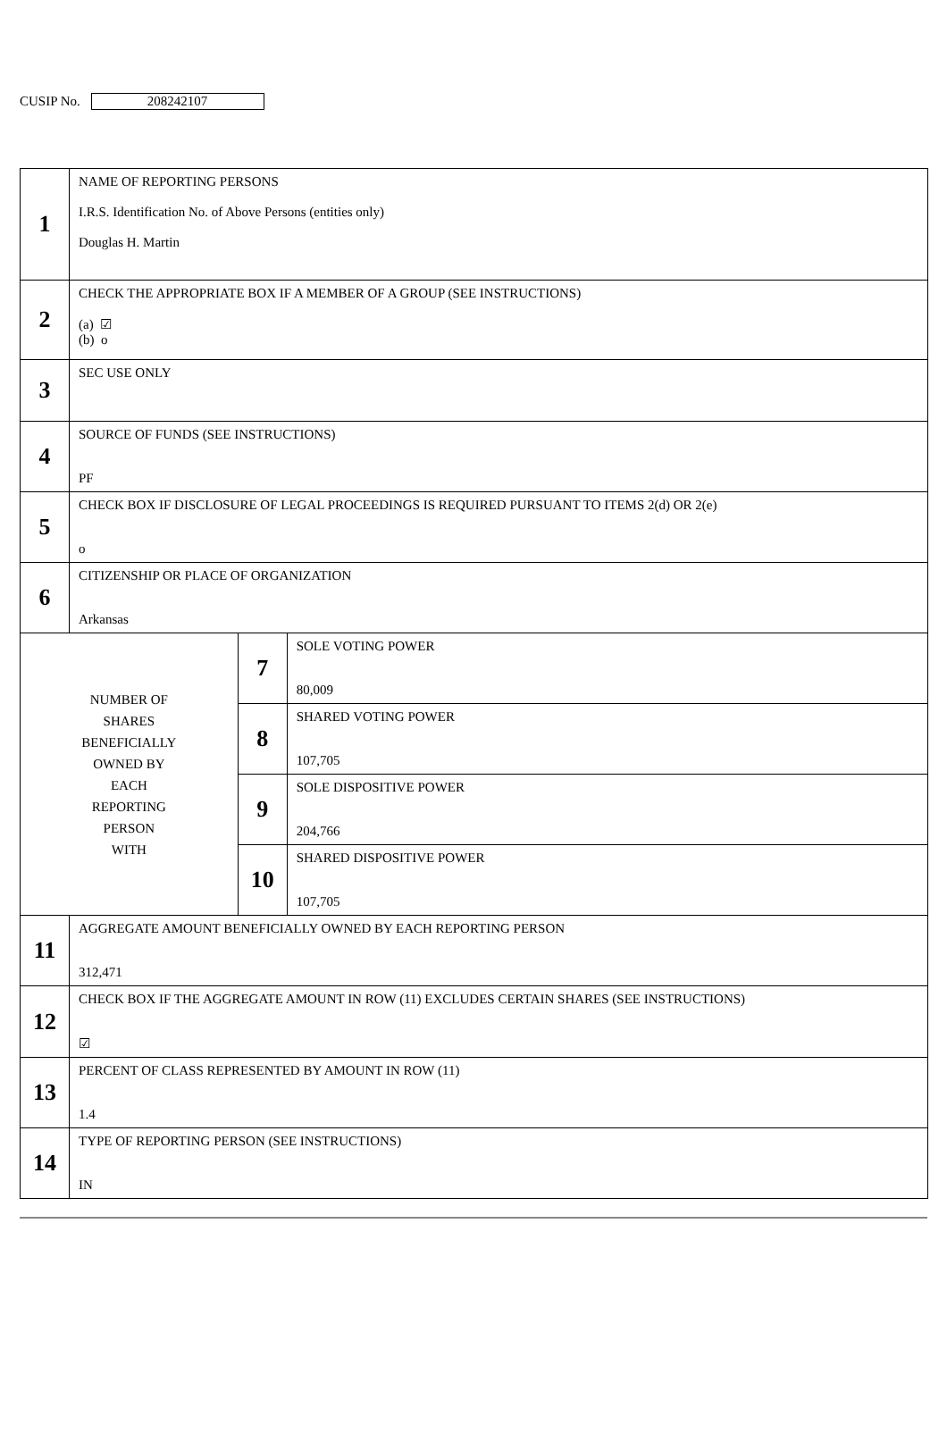CUSIP No. 208242107
| 1 | NAME OF REPORTING PERSONS I.R.S. Identification No. of Above Persons (entities only) Douglas H. Martin | | |
| 2 | CHECK THE APPROPRIATE BOX IF A MEMBER OF A GROUP (SEE INSTRUCTIONS) (a) ☑ (b) o | | |
| 3 | SEC USE ONLY | | |
| 4 | SOURCE OF FUNDS (SEE INSTRUCTIONS) PF | | |
| 5 | CHECK BOX IF DISCLOSURE OF LEGAL PROCEEDINGS IS REQUIRED PURSUANT TO ITEMS 2(d) OR 2(e) o | | |
| 6 | CITIZENSHIP OR PLACE OF ORGANIZATION Arkansas | | |
| NUMBER OF SHARES BENEFICIALLY OWNED BY EACH REPORTING PERSON WITH | | 7 | SOLE VOTING POWER 80,009 |
| | | 8 | SHARED VOTING POWER 107,705 |
| | | 9 | SOLE DISPOSITIVE POWER 204,766 |
| | | 10 | SHARED DISPOSITIVE POWER 107,705 |
| 11 | AGGREGATE AMOUNT BENEFICIALLY OWNED BY EACH REPORTING PERSON 312,471 | | |
| 12 | CHECK BOX IF THE AGGREGATE AMOUNT IN ROW (11) EXCLUDES CERTAIN SHARES (SEE INSTRUCTIONS) ☑ | | |
| 13 | PERCENT OF CLASS REPRESENTED BY AMOUNT IN ROW (11) 1.4 | | |
| 14 | TYPE OF REPORTING PERSON (SEE INSTRUCTIONS) IN | | |